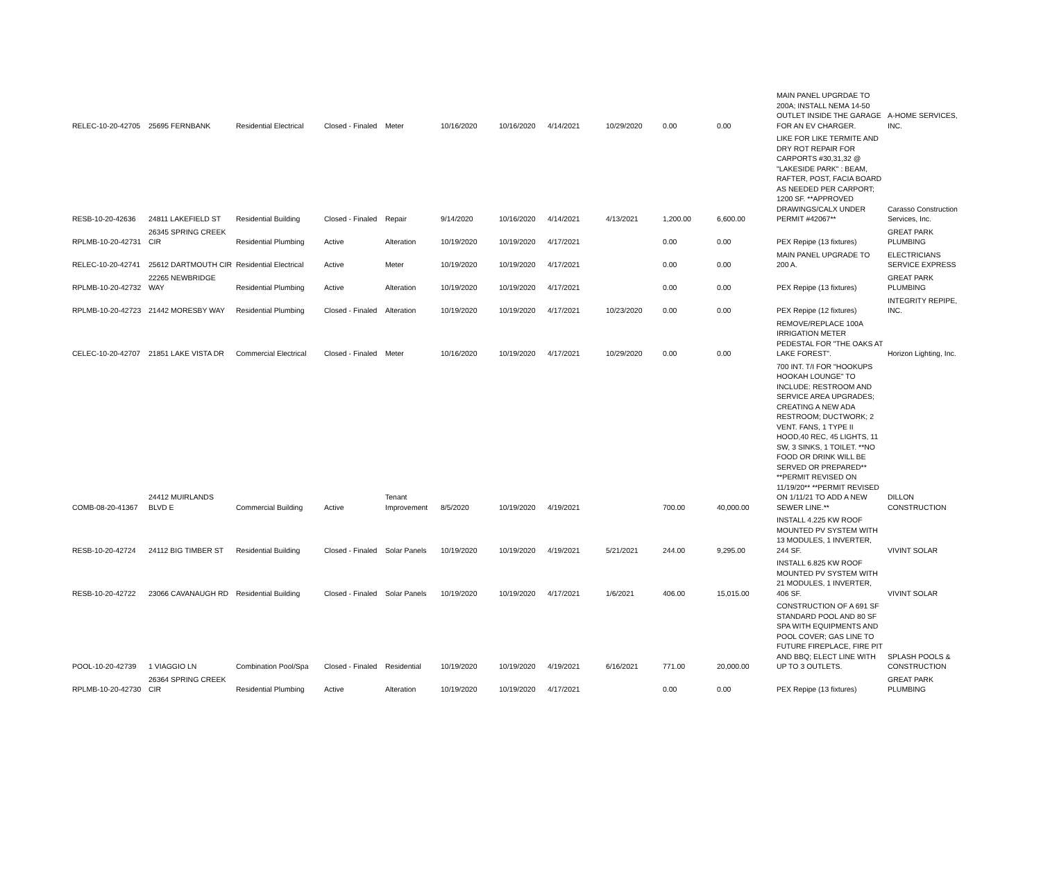| RELEC-10-20-42705 | 25695 FERNBANK | Residential Electrical | Closed - Finaled | Meter | 10/16/2020 | 10/16/2020 | 4/14/2021 | 10/29/2020 | 0.00 | 0.00 | MAIN PANEL UPGRDAE TO 200A; INSTALL NEMA 14-50 OUTLET INSIDE THE GARAGE FOR AN EV CHARGER. | A-HOME SERVICES, INC. |
| RESB-10-20-42636 | 24811 LAKEFIELD ST | Residential Building | Closed - Finaled | Repair | 9/14/2020 | 10/16/2020 | 4/14/2021 | 4/13/2021 | 1,200.00 | 6,600.00 | LIKE FOR LIKE TERMITE AND DRY ROT REPAIR FOR CARPORTS #30,31,32 @ "LAKESIDE PARK" : BEAM, RAFTER, POST, FACIA BOARD AS NEEDED PER CARPORT; 1200 SF. **APPROVED DRAWINGS/CALX UNDER PERMIT #42067** | Carasso Construction Services, Inc. |
| RPLMB-10-20-42731 | 26345 SPRING CREEK CIR | Residential Plumbing | Active | Alteration | 10/19/2020 | 10/19/2020 | 4/17/2021 | | 0.00 | 0.00 | PEX Repipe (13 fixtures) | GREAT PARK PLUMBING |
| RELEC-10-20-42741 | 25612 DARTMOUTH CIR | Residential Electrical | Active | Meter | 10/19/2020 | 10/19/2020 | 4/17/2021 | | 0.00 | 0.00 | MAIN PANEL UPGRADE TO 200 A. | ELECTRICIANS SERVICE EXPRESS |
| RPLMB-10-20-42732 | 22265 NEWBRIDGE WAY | Residential Plumbing | Active | Alteration | 10/19/2020 | 10/19/2020 | 4/17/2021 | | 0.00 | 0.00 | PEX Repipe (13 fixtures) | GREAT PARK PLUMBING |
| RPLMB-10-20-42723 | 21442 MORESBY WAY | Residential Plumbing | Closed - Finaled | Alteration | 10/19/2020 | 10/19/2020 | 4/17/2021 | 10/23/2020 | 0.00 | 0.00 | PEX Repipe (12 fixtures) | INTEGRITY REPIPE, INC. |
| CELEC-10-20-42707 | 21851 LAKE VISTA DR | Commercial Electrical | Closed - Finaled | Meter | 10/16/2020 | 10/19/2020 | 4/17/2021 | 10/29/2020 | 0.00 | 0.00 | REMOVE/REPLACE 100A IRRIGATION METER PEDESTAL FOR "THE OAKS AT LAKE FOREST". | Horizon Lighting, Inc. |
| COMB-08-20-41367 | 24412 MUIRLANDS BLVD E | Commercial Building | Active | Tenant Improvement | 8/5/2020 | 10/19/2020 | 4/19/2021 | | 700.00 | 40,000.00 | 700 INT. T/I FOR "HOOKUPS HOOKAH LOUNGE" TO INCLUDE: RESTROOM AND SERVICE AREA UPGRADES; CREATING A NEW ADA RESTROOM; DUCTWORK; 2 VENT. FANS, 1 TYPE II HOOD,40 REC, 45 LIGHTS, 11 SW, 3 SINKS, 1 TOILET. **NO FOOD OR DRINK WILL BE SERVED OR PREPARED** **PERMIT REVISED ON 11/19/20** **PERMIT REVISED ON 1/11/21 TO ADD A NEW SEWER LINE.** | DILLON CONSTRUCTION |
| RESB-10-20-42724 | 24112 BIG TIMBER ST | Residential Building | Closed - Finaled | Solar Panels | 10/19/2020 | 10/19/2020 | 4/19/2021 | 5/21/2021 | 244.00 | 9,295.00 | INSTALL 4.225 KW ROOF MOUNTED PV SYSTEM WITH 13 MODULES, 1 INVERTER, 244 SF. | VIVINT SOLAR |
| RESB-10-20-42722 | 23066 CAVANAUGH RD | Residential Building | Closed - Finaled | Solar Panels | 10/19/2020 | 10/19/2020 | 4/17/2021 | 1/6/2021 | 406.00 | 15,015.00 | INSTALL 6.825 KW ROOF MOUNTED PV SYSTEM WITH 21 MODULES, 1 INVERTER, 406 SF. | VIVINT SOLAR |
| POOL-10-20-42739 | 1 VIAGGIO LN | Combination Pool/Spa | Closed - Finaled | Residential | 10/19/2020 | 10/19/2020 | 4/19/2021 | 6/16/2021 | 771.00 | 20,000.00 | CONSTRUCTION OF A 691 SF STANDARD POOL AND 80 SF SPA WITH EQUIPMENTS AND POOL COVER; GAS LINE TO FUTURE FIREPLACE, FIRE PIT AND BBQ; ELECT LINE WITH UP TO 3 OUTLETS. | SPLASH POOLS & CONSTRUCTION |
| RPLMB-10-20-42730 | 26364 SPRING CREEK CIR | Residential Plumbing | Active | Alteration | 10/19/2020 | 10/19/2020 | 4/17/2021 | | 0.00 | 0.00 | PEX Repipe (13 fixtures) | GREAT PARK PLUMBING |